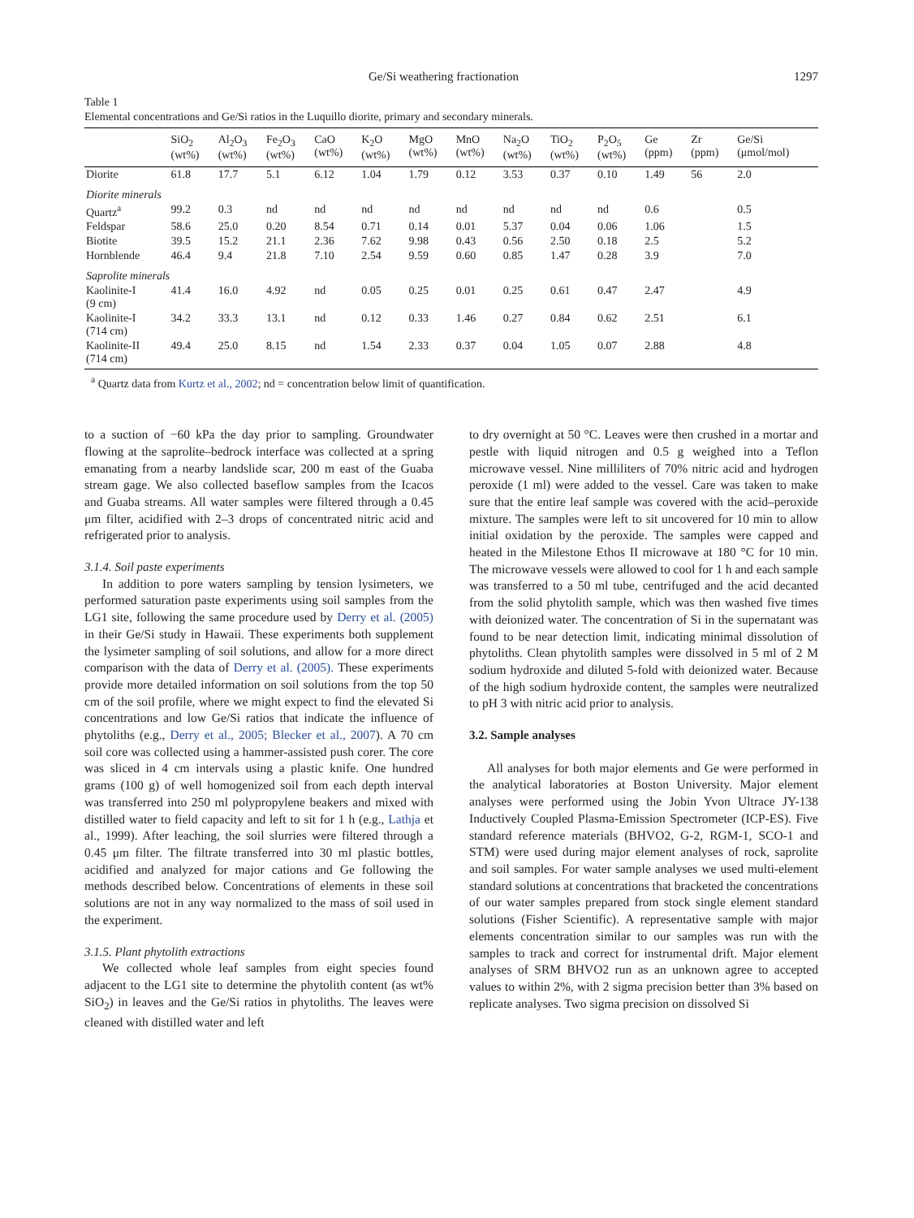Ge/Si weathering fractionation 1297
Table 1
Elemental concentrations and Ge/Si ratios in the Luquillo diorite, primary and secondary minerals.
| | SiO<sub>2</sub> (wt%) | Al<sub>2</sub>O<sub>3</sub> (wt%) | Fe<sub>2</sub>O<sub>3</sub> (wt%) | CaO (wt%) | K<sub>2</sub>O (wt%) | MgO (wt%) | MnO (wt%) | Na<sub>2</sub>O (wt%) | TiO<sub>2</sub> (wt%) | P<sub>2</sub>O<sub>5</sub> (wt%) | Ge (ppm) | Zr (ppm) | Ge/Si (μmol/mol) |
| --- | --- | --- | --- | --- | --- | --- | --- | --- | --- | --- | --- | --- | --- |
| Diorite | 61.8 | 17.7 | 5.1 | 6.12 | 1.04 | 1.79 | 0.12 | 3.53 | 0.37 | 0.10 | 1.49 | 56 | 2.0 |
| Diorite minerals | | | | | | | | | | | | | |
| Quartz<sup>a</sup> | 99.2 | 0.3 | nd | nd | nd | nd | nd | nd | nd | nd | 0.6 | | 0.5 |
| Feldspar | 58.6 | 25.0 | 0.20 | 8.54 | 0.71 | 0.14 | 0.01 | 5.37 | 0.04 | 0.06 | 1.06 | | 1.5 |
| Biotite | 39.5 | 15.2 | 21.1 | 2.36 | 7.62 | 9.98 | 0.43 | 0.56 | 2.50 | 0.18 | 2.5 | | 5.2 |
| Hornblende | 46.4 | 9.4 | 21.8 | 7.10 | 2.54 | 9.59 | 0.60 | 0.85 | 1.47 | 0.28 | 3.9 | | 7.0 |
| Saprolite minerals | | | | | | | | | | | | | |
| Kaolinite-I (9 cm) | 41.4 | 16.0 | 4.92 | nd | 0.05 | 0.25 | 0.01 | 0.25 | 0.61 | 0.47 | 2.47 | | 4.9 |
| Kaolinite-I (714 cm) | 34.2 | 33.3 | 13.1 | nd | 0.12 | 0.33 | 1.46 | 0.27 | 0.84 | 0.62 | 2.51 | | 6.1 |
| Kaolinite-II (714 cm) | 49.4 | 25.0 | 8.15 | nd | 1.54 | 2.33 | 0.37 | 0.04 | 1.05 | 0.07 | 2.88 | | 4.8 |
<sup>a</sup> Quartz data from Kurtz et al., 2002; nd = concentration below limit of quantification.
to a suction of −60 kPa the day prior to sampling. Groundwater flowing at the saprolite–bedrock interface was collected at a spring emanating from a nearby landslide scar, 200 m east of the Guaba stream gage. We also collected baseflow samples from the Icacos and Guaba streams. All water samples were filtered through a 0.45 μm filter, acidified with 2–3 drops of concentrated nitric acid and refrigerated prior to analysis.
3.1.4. Soil paste experiments
In addition to pore waters sampling by tension lysimeters, we performed saturation paste experiments using soil samples from the LG1 site, following the same procedure used by Derry et al. (2005) in their Ge/Si study in Hawaii. These experiments both supplement the lysimeter sampling of soil solutions, and allow for a more direct comparison with the data of Derry et al. (2005). These experiments provide more detailed information on soil solutions from the top 50 cm of the soil profile, where we might expect to find the elevated Si concentrations and low Ge/Si ratios that indicate the influence of phytoliths (e.g., Derry et al., 2005; Blecker et al., 2007). A 70 cm soil core was collected using a hammer-assisted push corer. The core was sliced in 4 cm intervals using a plastic knife. One hundred grams (100 g) of well homogenized soil from each depth interval was transferred into 250 ml polypropylene beakers and mixed with distilled water to field capacity and left to sit for 1 h (e.g., Lathja et al., 1999). After leaching, the soil slurries were filtered through a 0.45 μm filter. The filtrate transferred into 30 ml plastic bottles, acidified and analyzed for major cations and Ge following the methods described below. Concentrations of elements in these soil solutions are not in any way normalized to the mass of soil used in the experiment.
3.1.5. Plant phytolith extractions
We collected whole leaf samples from eight species found adjacent to the LG1 site to determine the phytolith content (as wt% SiO<sub>2</sub>) in leaves and the Ge/Si ratios in phytoliths. The leaves were cleaned with distilled water and left
to dry overnight at 50 °C. Leaves were then crushed in a mortar and pestle with liquid nitrogen and 0.5 g weighed into a Teflon microwave vessel. Nine milliliters of 70% nitric acid and hydrogen peroxide (1 ml) were added to the vessel. Care was taken to make sure that the entire leaf sample was covered with the acid–peroxide mixture. The samples were left to sit uncovered for 10 min to allow initial oxidation by the peroxide. The samples were capped and heated in the Milestone Ethos II microwave at 180 °C for 10 min. The microwave vessels were allowed to cool for 1 h and each sample was transferred to a 50 ml tube, centrifuged and the acid decanted from the solid phytolith sample, which was then washed five times with deionized water. The concentration of Si in the supernatant was found to be near detection limit, indicating minimal dissolution of phytoliths. Clean phytolith samples were dissolved in 5 ml of 2 M sodium hydroxide and diluted 5-fold with deionized water. Because of the high sodium hydroxide content, the samples were neutralized to pH 3 with nitric acid prior to analysis.
3.2. Sample analyses
All analyses for both major elements and Ge were performed in the analytical laboratories at Boston University. Major element analyses were performed using the Jobin Yvon Ultrace JY-138 Inductively Coupled Plasma-Emission Spectrometer (ICP-ES). Five standard reference materials (BHVO2, G-2, RGM-1, SCO-1 and STM) were used during major element analyses of rock, saprolite and soil samples. For water sample analyses we used multi-element standard solutions at concentrations that bracketed the concentrations of our water samples prepared from stock single element standard solutions (Fisher Scientific). A representative sample with major elements concentration similar to our samples was run with the samples to track and correct for instrumental drift. Major element analyses of SRM BHVO2 run as an unknown agree to accepted values to within 2%, with 2 sigma precision better than 3% based on replicate analyses. Two sigma precision on dissolved Si